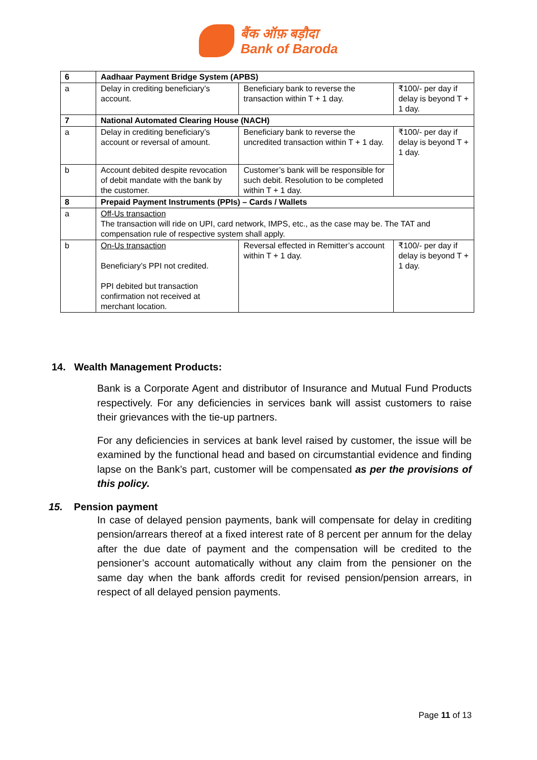बैंक ऑफ़ बड़ौदा
Bank of Baroda
| 6 | Aadhaar Payment Bridge System (APBS) | | |
| a | Delay in crediting beneficiary’s account. | Beneficiary bank to reverse the transaction within T + 1 day. | ₹100/- per day if delay is beyond T + 1 day. |
| 7 | National Automated Clearing House (NACH) | | |
| a | Delay in crediting beneficiary’s account or reversal of amount. | Beneficiary bank to reverse the uncredited transaction within T + 1 day. | ₹100/- per day if delay is beyond T + 1 day. |
| b | Account debited despite revocation of debit mandate with the bank by the customer. | Customer’s bank will be responsible for such debit. Resolution to be completed within T + 1 day. | |
| 8 | Prepaid Payment Instruments (PPIs) – Cards / Wallets | | |
| a | Off-Us transaction The transaction will ride on UPI, card network, IMPS, etc., as the case may be. The TAT and compensation rule of respective system shall apply. | | |
| b | On-Us transaction Beneficiary’s PPI not credited. PPI debited but transaction confirmation not received at merchant location. | Reversal effected in Remitter’s account within T + 1 day. | ₹100/- per day if delay is beyond T + 1 day. |
14. Wealth Management Products:
Bank is a Corporate Agent and distributor of Insurance and Mutual Fund Products respectively. For any deficiencies in services bank will assist customers to raise their grievances with the tie-up partners.
For any deficiencies in services at bank level raised by customer, the issue will be examined by the functional head and based on circumstantial evidence and finding lapse on the Bank’s part, customer will be compensated as per the provisions of this policy.
15. Pension payment
In case of delayed pension payments, bank will compensate for delay in crediting pension/arrears thereof at a fixed interest rate of 8 percent per annum for the delay after the due date of payment and the compensation will be credited to the pensioner’s account automatically without any claim from the pensioner on the same day when the bank affords credit for revised pension/pension arrears, in respect of all delayed pension payments.
Page 11 of 13